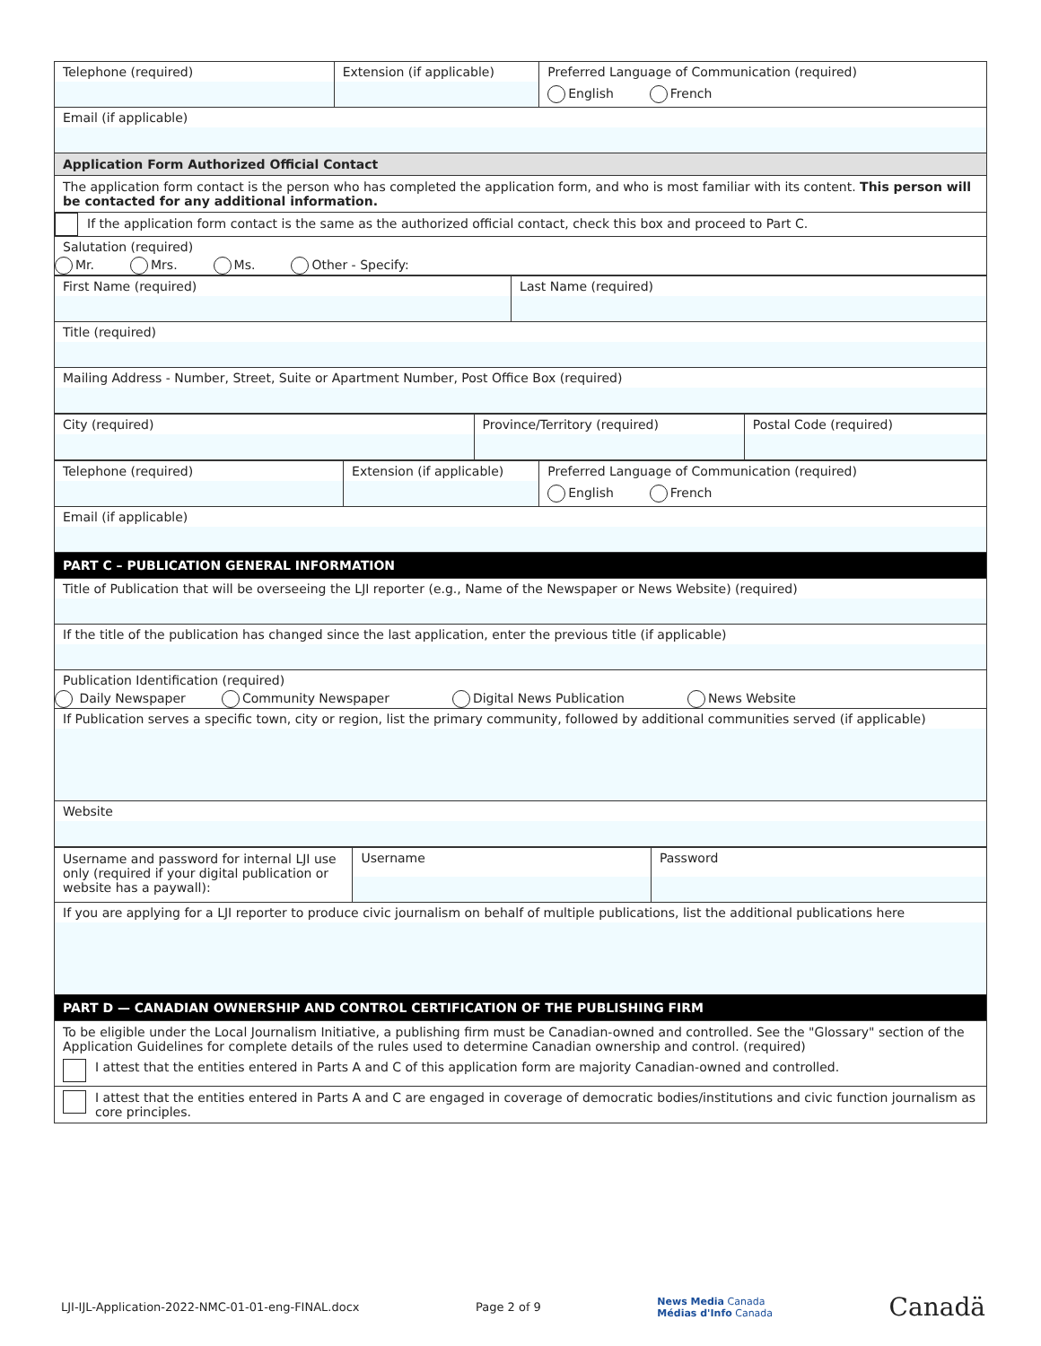| Telephone (required) | Extension (if applicable) | Preferred Language of Communication (required) English French |
| Email (if applicable) | | |
| Application Form Authorized Official Contact | | |
| The application form contact is the person who has completed the application form, and who is most familiar with its content. This person will be contacted for any additional information. | | |
| If the application form contact is the same as the authorized official contact, check this box and proceed to Part C. | | |
| Salutation (required) Mr. Mrs. Ms. Other - Specify: | | |
| First Name (required) | Last Name (required) |
| Title (required) | |
| Mailing Address - Number, Street, Suite or Apartment Number, Post Office Box (required) | |
| City (required) | Province/Territory (required) | Postal Code (required) |
| Telephone (required) | Extension (if applicable) | Preferred Language of Communication (required) English French |
| Email (if applicable) | | |
| PART C – PUBLICATION GENERAL INFORMATION | | |
| Title of Publication that will be overseeing the LJI reporter (e.g., Name of the Newspaper or News Website) (required) | | |
| If the title of the publication has changed since the last application, enter the previous title (if applicable) | | |
| Publication Identification (required) Daily Newspaper Community Newspaper Digital News Publication News Website | | |
| If Publication serves a specific town, city or region, list the primary community, followed by additional communities served (if applicable) | | |
| Website | | |
| Username and password for internal LJI use only (required if your digital publication or website has a paywall): | Username | Password |
| If you are applying for a LJI reporter to produce civic journalism on behalf of multiple publications, list the additional publications here | | |
| PART D — CANADIAN OWNERSHIP AND CONTROL CERTIFICATION OF THE PUBLISHING FIRM | | |
| To be eligible under the Local Journalism Initiative, a publishing firm must be Canadian-owned and controlled. See the "Glossary" section of the Application Guidelines for complete details of the rules used to determine Canadian ownership and control. (required) I attest that the entities entered in Parts A and C of this application form are majority Canadian-owned and controlled. | | |
| I attest that the entities entered in Parts A and C are engaged in coverage of democratic bodies/institutions and civic function journalism as core principles. | | |
LJI-IJL-Application-2022-NMC-01-01-eng-FINAL.docx Page 2 of 9 News Media Canada
Médias d'Info Canada Canadä